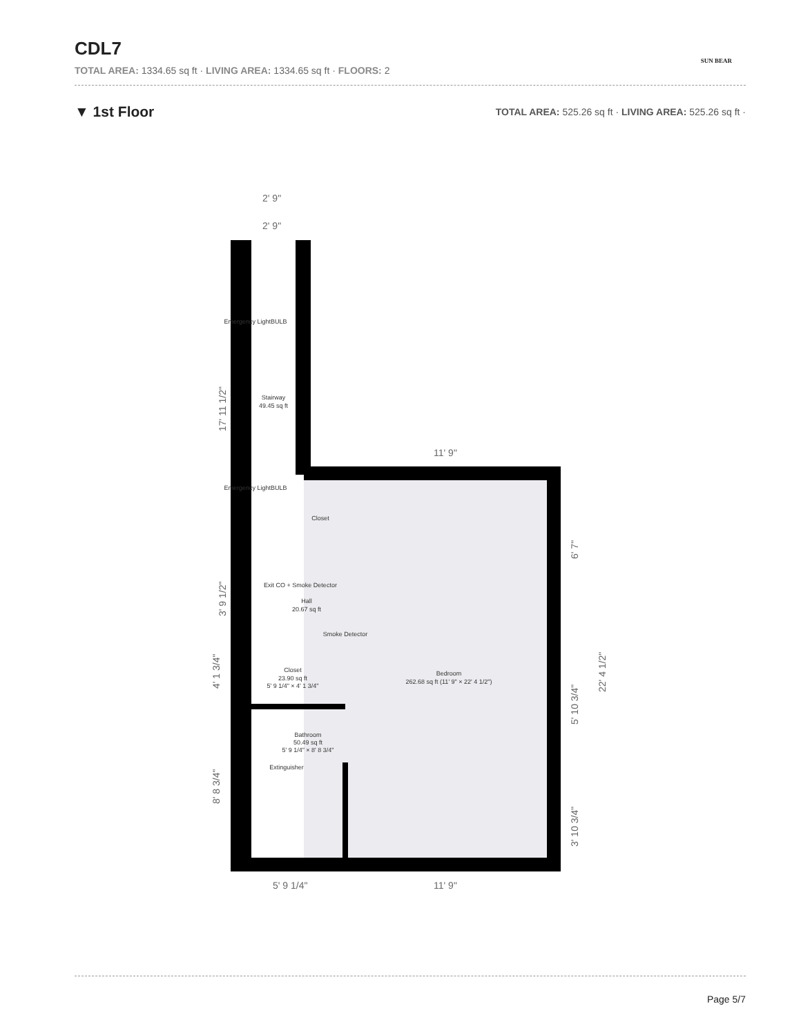CDL7
TOTAL AREA: 1334.65 sq ft · LIVING AREA: 1334.65 sq ft · FLOORS: 2
SUN BEAR
▼ 1st Floor
TOTAL AREA: 525.26 sq ft · LIVING AREA: 525.26 sq ft ·
2' 9"
2' 9"
11' 9"
5' 9 1/4"
11' 9"
Emergency LightBULB
Stairway
49.45 sq ft
Emergency LightBULB
Closet
Exit CO + Smoke Detector
Hall
20.67 sq ft
Smoke Detector
Closet
23.90 sq ft
5' 9 1/4" × 4' 1 3/4"
Bedroom
262.68 sq ft (11' 9" × 22' 4 1/2")
Bathroom
50.49 sq ft
5' 9 1/4" × 8' 8 3/4"
Extinguisher
17' 11 1/2"
3' 9 1/2"
4' 1 3/4"
8' 8 3/4"
6' 7"
5' 10 3/4"
3' 10 3/4"
22' 4 1/2"
Page 5/7